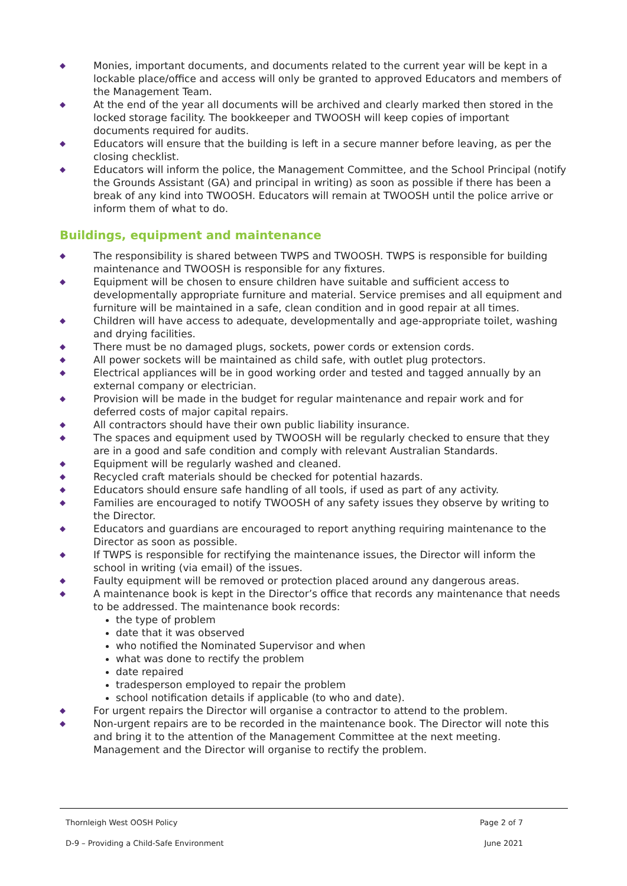◆ Monies, important documents, and documents related to the current year will be kept in a lockable place/office and access will only be granted to approved Educators and members of the Management Team.
◆ At the end of the year all documents will be archived and clearly marked then stored in the locked storage facility. The bookkeeper and TWOOSH will keep copies of important documents required for audits.
◆ Educators will ensure that the building is left in a secure manner before leaving, as per the closing checklist.
◆ Educators will inform the police, the Management Committee, and the School Principal (notify the Grounds Assistant (GA) and principal in writing) as soon as possible if there has been a break of any kind into TWOOSH. Educators will remain at TWOOSH until the police arrive or inform them of what to do.
Buildings, equipment and maintenance
◆ The responsibility is shared between TWPS and TWOOSH. TWPS is responsible for building maintenance and TWOOSH is responsible for any fixtures.
◆ Equipment will be chosen to ensure children have suitable and sufficient access to developmentally appropriate furniture and material. Service premises and all equipment and furniture will be maintained in a safe, clean condition and in good repair at all times.
◆ Children will have access to adequate, developmentally and age-appropriate toilet, washing and drying facilities.
◆ There must be no damaged plugs, sockets, power cords or extension cords.
◆ All power sockets will be maintained as child safe, with outlet plug protectors.
◆ Electrical appliances will be in good working order and tested and tagged annually by an external company or electrician.
◆ Provision will be made in the budget for regular maintenance and repair work and for deferred costs of major capital repairs.
◆ All contractors should have their own public liability insurance.
◆ The spaces and equipment used by TWOOSH will be regularly checked to ensure that they are in a good and safe condition and comply with relevant Australian Standards.
◆ Equipment will be regularly washed and cleaned.
◆ Recycled craft materials should be checked for potential hazards.
◆ Educators should ensure safe handling of all tools, if used as part of any activity.
◆ Families are encouraged to notify TWOOSH of any safety issues they observe by writing to the Director.
◆ Educators and guardians are encouraged to report anything requiring maintenance to the Director as soon as possible.
◆ If TWPS is responsible for rectifying the maintenance issues, the Director will inform the school in writing (via email) of the issues.
◆ Faulty equipment will be removed or protection placed around any dangerous areas.
◆ A maintenance book is kept in the Director’s office that records any maintenance that needs to be addressed. The maintenance book records:
the type of problem
date that it was observed
who notified the Nominated Supervisor and when
what was done to rectify the problem
date repaired
tradesperson employed to repair the problem
school notification details if applicable (to who and date).
◆ For urgent repairs the Director will organise a contractor to attend to the problem.
◆ Non-urgent repairs are to be recorded in the maintenance book. The Director will note this and bring it to the attention of the Management Committee at the next meeting. Management and the Director will organise to rectify the problem.
Thornleigh West OOSH Policy Page 2 of 7
D-9 – Providing a Child-Safe Environment June 2021